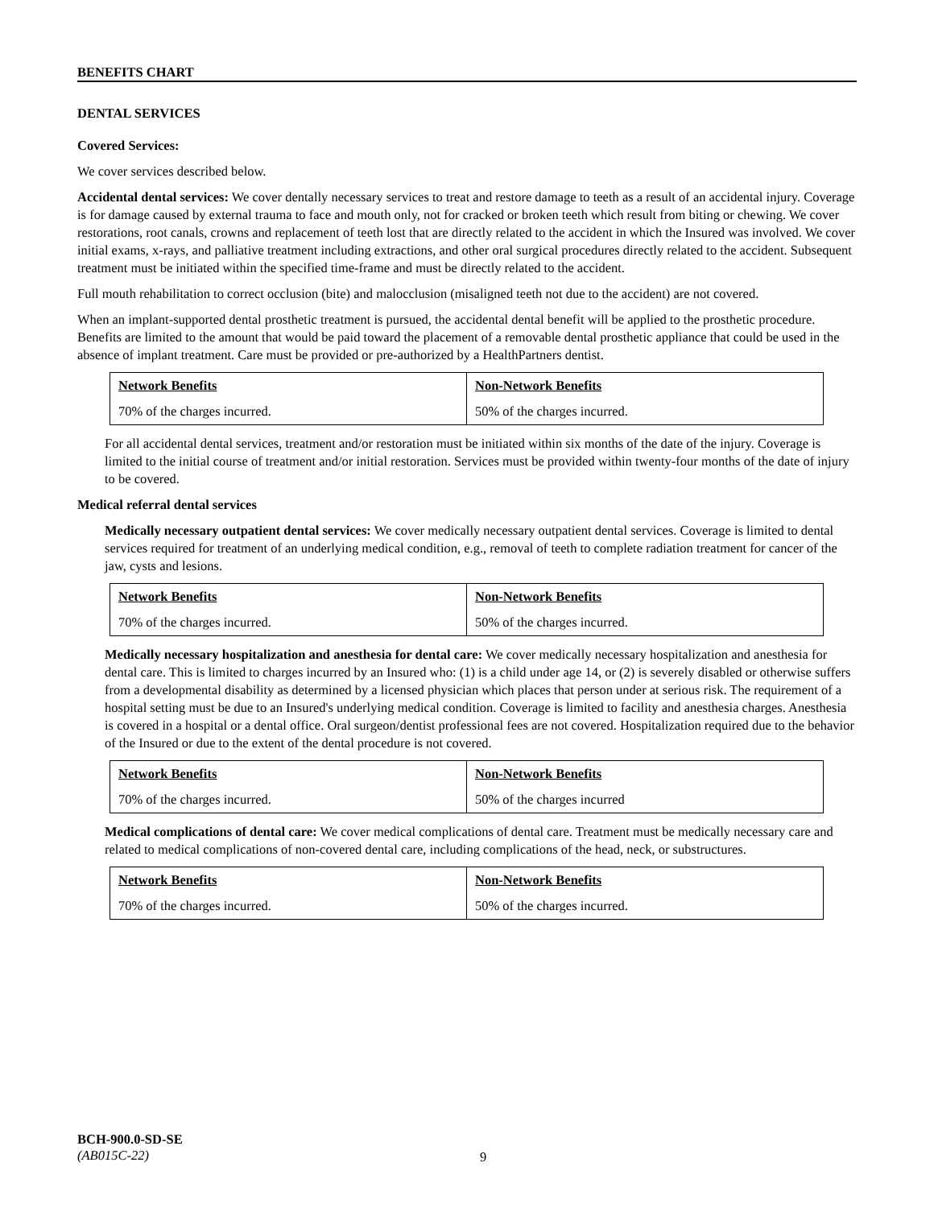BENEFITS CHART
DENTAL SERVICES
Covered Services:
We cover services described below.
Accidental dental services: We cover dentally necessary services to treat and restore damage to teeth as a result of an accidental injury. Coverage is for damage caused by external trauma to face and mouth only, not for cracked or broken teeth which result from biting or chewing. We cover restorations, root canals, crowns and replacement of teeth lost that are directly related to the accident in which the Insured was involved. We cover initial exams, x-rays, and palliative treatment including extractions, and other oral surgical procedures directly related to the accident. Subsequent treatment must be initiated within the specified time-frame and must be directly related to the accident.
Full mouth rehabilitation to correct occlusion (bite) and malocclusion (misaligned teeth not due to the accident) are not covered.
When an implant-supported dental prosthetic treatment is pursued, the accidental dental benefit will be applied to the prosthetic procedure. Benefits are limited to the amount that would be paid toward the placement of a removable dental prosthetic appliance that could be used in the absence of implant treatment. Care must be provided or pre-authorized by a HealthPartners dentist.
| Network Benefits | Non-Network Benefits |
| --- | --- |
| 70% of the charges incurred. | 50% of the charges incurred. |
For all accidental dental services, treatment and/or restoration must be initiated within six months of the date of the injury. Coverage is limited to the initial course of treatment and/or initial restoration. Services must be provided within twenty-four months of the date of injury to be covered.
Medical referral dental services
Medically necessary outpatient dental services: We cover medically necessary outpatient dental services. Coverage is limited to dental services required for treatment of an underlying medical condition, e.g., removal of teeth to complete radiation treatment for cancer of the jaw, cysts and lesions.
| Network Benefits | Non-Network Benefits |
| --- | --- |
| 70% of the charges incurred. | 50% of the charges incurred. |
Medically necessary hospitalization and anesthesia for dental care: We cover medically necessary hospitalization and anesthesia for dental care. This is limited to charges incurred by an Insured who: (1) is a child under age 14, or (2) is severely disabled or otherwise suffers from a developmental disability as determined by a licensed physician which places that person under at serious risk. The requirement of a hospital setting must be due to an Insured's underlying medical condition. Coverage is limited to facility and anesthesia charges. Anesthesia is covered in a hospital or a dental office. Oral surgeon/dentist professional fees are not covered. Hospitalization required due to the behavior of the Insured or due to the extent of the dental procedure is not covered.
| Network Benefits | Non-Network Benefits |
| --- | --- |
| 70% of the charges incurred. | 50% of the charges incurred |
Medical complications of dental care: We cover medical complications of dental care. Treatment must be medically necessary care and related to medical complications of non-covered dental care, including complications of the head, neck, or substructures.
| Network Benefits | Non-Network Benefits |
| --- | --- |
| 70% of the charges incurred. | 50% of the charges incurred. |
BCH-900.0-SD-SE
(AB015C-22)
9